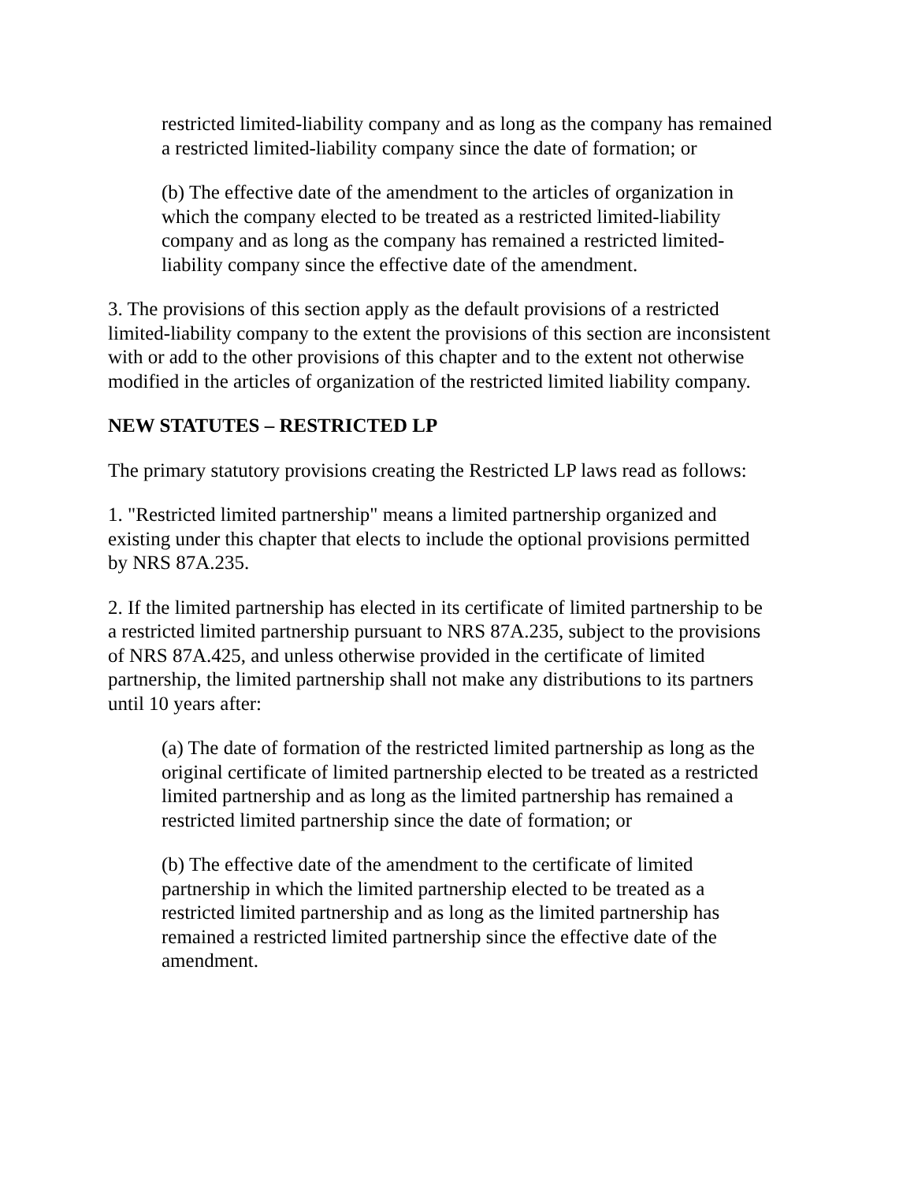restricted limited-liability company and as long as the company has remained a restricted limited-liability company since the date of formation; or
(b) The effective date of the amendment to the articles of organization in which the company elected to be treated as a restricted limited-liability company and as long as the company has remained a restricted limited-liability company since the effective date of the amendment.
3. The provisions of this section apply as the default provisions of a restricted limited-liability company to the extent the provisions of this section are inconsistent with or add to the other provisions of this chapter and to the extent not otherwise modified in the articles of organization of the restricted limited liability company.
NEW STATUTES – RESTRICTED LP
The primary statutory provisions creating the Restricted LP laws read as follows:
1. "Restricted limited partnership" means a limited partnership organized and existing under this chapter that elects to include the optional provisions permitted by NRS 87A.235.
2. If the limited partnership has elected in its certificate of limited partnership to be a restricted limited partnership pursuant to NRS 87A.235, subject to the provisions of NRS 87A.425, and unless otherwise provided in the certificate of limited partnership, the limited partnership shall not make any distributions to its partners until 10 years after:
(a) The date of formation of the restricted limited partnership as long as the original certificate of limited partnership elected to be treated as a restricted limited partnership and as long as the limited partnership has remained a restricted limited partnership since the date of formation; or
(b) The effective date of the amendment to the certificate of limited partnership in which the limited partnership elected to be treated as a restricted limited partnership and as long as the limited partnership has remained a restricted limited partnership since the effective date of the amendment.